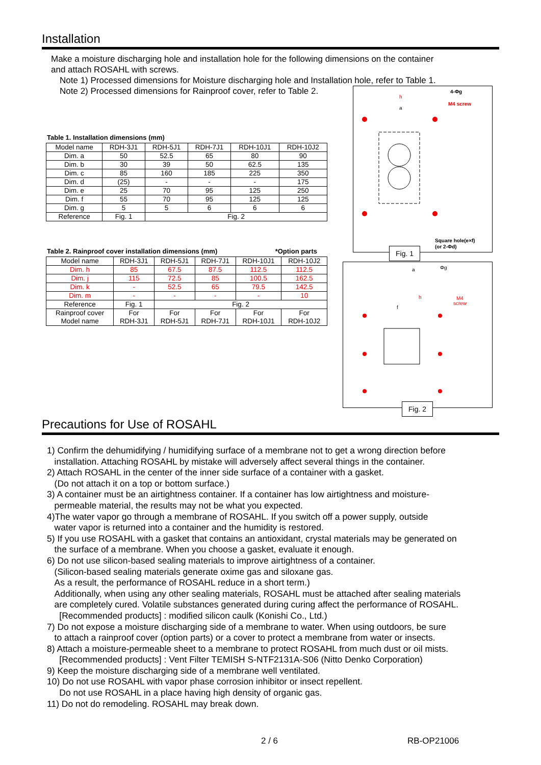Installation
Make a moisture discharging hole and installation hole for the following dimensions on the container
and attach ROSAHL with screws.
Note 1) Processed dimensions for Moisture discharging hole and Installation hole, refer to Table 1.
Note 2) Processed dimensions for Rainproof cover, refer to Table 2.
Table 1. Installation dimensions (mm)
| Model name | RDH-3J1 | RDH-5J1 | RDH-7J1 | RDH-10J1 | RDH-10J2 |
| --- | --- | --- | --- | --- | --- |
| Dim. a | 50 | 52.5 | 65 | 80 | 90 |
| Dim. b | 30 | 39 | 50 | 62.5 | 135 |
| Dim. c | 85 | 160 | 185 | 225 | 350 |
| Dim. d | (25) | - | - | - | 175 |
| Dim. e | 25 | 70 | 95 | 125 | 250 |
| Dim. f | 55 | 70 | 95 | 125 | 125 |
| Dim. g | 5 | 5 | 6 | 6 | 6 |
| Reference | Fig. 1 | Fig. 2 | | | |
Table 2. Rainproof cover installation dimensions (mm) *Option parts
| Model name | RDH-3J1 | RDH-5J1 | RDH-7J1 | RDH-10J1 | RDH-10J2 |
| --- | --- | --- | --- | --- | --- |
| Dim. h | 85 | 67.5 | 87.5 | 112.5 | 112.5 |
| Dim. j | 115 | 72.5 | 85 | 100.5 | 162.5 |
| Dim. k | - | 52.5 | 65 | 79.5 | 142.5 |
| Dim. m | - | - | - | - | 10 |
| Reference | Fig. 1 | Fig. 2 | | | |
| Rainproof cover Model name | For RDH-3J1 | For RDH-5J1 | For RDH-7J1 | For RDH-10J1 | For RDH-10J2 |
4-Φg
M4 screw
h
a
Square hole(e×f)
(or 2-Φd)
Fig. 1
a
Φg
h
M4
screw
f
Fig. 2
Precautions for Use of ROSAHL
1) Confirm the dehumidifying / humidifying surface of a membrane not to get a wrong direction before
installation. Attaching ROSAHL by mistake will adversely affect several things in the container.
2) Attach ROSAHL in the center of the inner side surface of a container with a gasket.
(Do not attach it on a top or bottom surface.)
3) A container must be an airtightness container. If a container has low airtightness and moisture-
permeable material, the results may not be what you expected.
4)The water vapor go through a membrane of ROSAHL. If you switch off a power supply, outside
water vapor is returned into a container and the humidity is restored.
5) If you use ROSAHL with a gasket that contains an antioxidant, crystal materials may be generated on
the surface of a membrane. When you choose a gasket, evaluate it enough.
6) Do not use silicon-based sealing materials to improve airtightness of a container.
(Silicon-based sealing materials generate oxime gas and siloxane gas.
As a result, the performance of ROSAHL reduce in a short term.)
Additionally, when using any other sealing materials, ROSAHL must be attached after sealing materials
are completely cured. Volatile substances generated during curing affect the performance of ROSAHL.
[Recommended products] : modified silicon caulk (Konishi Co., Ltd.)
7) Do not expose a moisture discharging side of a membrane to water. When using outdoors, be sure
to attach a rainproof cover (option parts) or a cover to protect a membrane from water or insects.
8) Attach a moisture-permeable sheet to a membrane to protect ROSAHL from much dust or oil mists.
[Recommended products] : Vent Filter TEMISH S-NTF2131A-S06 (Nitto Denko Corporation)
9) Keep the moisture discharging side of a membrane well ventilated.
10) Do not use ROSAHL with vapor phase corrosion inhibitor or insect repellent.
Do not use ROSAHL in a place having high density of organic gas.
11) Do not do remodeling. ROSAHL may break down.
2 / 6 RB-OP21006